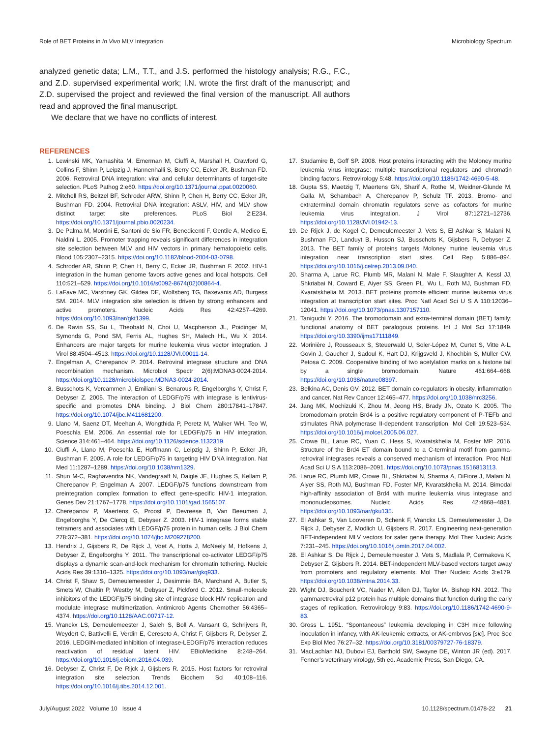Role of BET Proteins in In Vivo MLV Integration Microbiology Spectrum
analyzed genetic data; L.M., T.T., and J.S. performed the histology analysis; R.G., F.C., and Z.D. supervised experimental work; I.N. wrote the first draft of the manuscript; and Z.D. supervised the project and reviewed the final version of the manuscript. All authors read and approved the final manuscript.
We declare that we have no conflicts of interest.
REFERENCES
1. Lewinski MK, Yamashita M, Emerman M, Ciuffi A, Marshall H, Crawford G, Collins F, Shinn P, Leipzig J, Hannenhalli S, Berry CC, Ecker JR, Bushman FD. 2006. Retroviral DNA integration: viral and cellular determinants of target-site selection. PLoS Pathog 2:e60. https://doi.org/10.1371/journal.ppat.0020060.
2. Mitchell RS, Beitzel BF, Schroder ARW, Shinn P, Chen H, Berry CC, Ecker JR, Bushman FD. 2004. Retroviral DNA integration: ASLV, HIV, and MLV show distinct target site preferences. PLoS Biol 2:E234. https://doi.org/10.1371/journal.pbio.0020234.
3. De Palma M, Montini E, Santoni de Sio FR, Benedicenti F, Gentile A, Medico E, Naldini L. 2005. Promoter trapping reveals significant differences in integration site selection between MLV and HIV vectors in primary hematopoietic cells. Blood 105:2307–2315. https://doi.org/10.1182/blood-2004-03-0798.
4. Schroder AR, Shinn P, Chen H, Berry C, Ecker JR, Bushman F. 2002. HIV-1 integration in the human genome favors active genes and local hotspots. Cell 110:521–529. https://doi.org/10.1016/s0092-8674(02)00864-4.
5. LaFave MC, Varshney GK, Gildea DE, Wolfsberg TG, Baxevanis AD, Burgess SM. 2014. MLV integration site selection is driven by strong enhancers and active promoters. Nucleic Acids Res 42:4257–4269. https://doi.org/10.1093/nar/gkt1399.
6. De Ravin SS, Su L, Theobald N, Choi U, Macpherson JL, Poidinger M, Symonds G, Pond SM, Ferris AL, Hughes SH, Malech HL, Wu X. 2014. Enhancers are major targets for murine leukemia virus vector integration. J Virol 88:4504–4513. https://doi.org/10.1128/JVI.00011-14.
7. Engelman A, Cherepanov P. 2014. Retroviral integrase structure and DNA recombination mechanism. Microbiol Spectr 2(6):MDNA3-0024-2014. https://doi.org/10.1128/microbiolspec.MDNA3-0024-2014.
8. Busschots K, Vercammen J, Emiliani S, Benarous R, Engelborghs Y, Christ F, Debyser Z. 2005. The interaction of LEDGF/p75 with integrase is lentivirus-specific and promotes DNA binding. J Biol Chem 280:17841–17847. https://doi.org/10.1074/jbc.M411681200.
9. Llano M, Saenz DT, Meehan A, Wongthida P, Peretz M, Walker WH, Teo W, Poeschla EM. 2006. An essential role for LEDGF/p75 in HIV integration. Science 314:461–464. https://doi.org/10.1126/science.1132319.
10. Ciuffi A, Llano M, Poeschla E, Hoffmann C, Leipzig J, Shinn P, Ecker JR, Bushman F. 2005. A role for LEDGF/p75 in targeting HIV DNA integration. Nat Med 11:1287–1289. https://doi.org/10.1038/nm1329.
11. Shun M-C, Raghavendra NK, Vandegraaff N, Daigle JE, Hughes S, Kellam P, Cherepanov P, Engelman A. 2007. LEDGF/p75 functions downstream from preintegration complex formation to effect gene-specific HIV-1 integration. Genes Dev 21:1767–1778. https://doi.org/10.1101/gad.1565107.
12. Cherepanov P, Maertens G, Proost P, Devreese B, Van Beeumen J, Engelborghs Y, De Clercq E, Debyser Z. 2003. HIV-1 integrase forms stable tetramers and associates with LEDGF/p75 protein in human cells. J Biol Chem 278:372–381. https://doi.org/10.1074/jbc.M209278200.
13. Hendrix J, Gijsbers R, De Rijck J, Voet A, Hotta J, McNeely M, Hofkens J, Debyser Z, Engelborghs Y. 2011. The transcriptional co-activator LEDGF/p75 displays a dynamic scan-and-lock mechanism for chromatin tethering. Nucleic Acids Res 39:1310–1325. https://doi.org/10.1093/nar/gkq933.
14. Christ F, Shaw S, Demeulemeester J, Desimmie BA, Marchand A, Butler S, Smets W, Chaltin P, Westby M, Debyser Z, Pickford C. 2012. Small-molecule inhibitors of the LEDGF/p75 binding site of integrase block HIV replication and modulate integrase multimerization. Antimicrob Agents Chemother 56:4365–4374. https://doi.org/10.1128/AAC.00717-12.
15. Vranckx LS, Demeulemeester J, Saleh S, Boll A, Vansant G, Schrijvers R, Weydert C, Battivelli E, Verdin E, Cereseto A, Christ F, Gijsbers R, Debyser Z. 2016. LEDGIN-mediated inhibition of integrase-LEDGF/p75 interaction reduces reactivation of residual latent HIV. EBioMedicine 8:248–264. https://doi.org/10.1016/j.ebiom.2016.04.039.
16. Debyser Z, Christ F, De Rijck J, Gijsbers R. 2015. Host factors for retroviral integration site selection. Trends Biochem Sci 40:108–116. https://doi.org/10.1016/j.tibs.2014.12.001.
17. Studamire B, Goff SP. 2008. Host proteins interacting with the Moloney murine leukemia virus integrase: multiple transcriptional regulators and chromatin binding factors. Retrovirology 5:48. https://doi.org/10.1186/1742-4690-5-48.
18. Gupta SS, Maetzig T, Maertens GN, Sharif A, Rothe M, Weidner-Glunde M, Galla M, Schambach A, Cherepanov P, Schulz TF. 2013. Bromo- and extraterminal domain chromatin regulators serve as cofactors for murine leukemia virus integration. J Virol 87:12721–12736. https://doi.org/10.1128/JVI.01942-13.
19. De Rijck J, de Kogel C, Demeulemeester J, Vets S, El Ashkar S, Malani N, Bushman FD, Landuyt B, Husson SJ, Busschots K, Gijsbers R, Debyser Z. 2013. The BET family of proteins targets Moloney murine leukemia virus integration near transcription start sites. Cell Rep 5:886–894. https://doi.org/10.1016/j.celrep.2013.09.040.
20. Sharma A, Larue RC, Plumb MR, Malani N, Male F, Slaughter A, Kessl JJ, Shkriabai N, Coward E, Aiyer SS, Green PL, Wu L, Roth MJ, Bushman FD, Kvaratskhelia M. 2013. BET proteins promote efficient murine leukemia virus integration at transcription start sites. Proc Natl Acad Sci U S A 110:12036–12041. https://doi.org/10.1073/pnas.1307157110.
21. Taniguchi Y. 2016. The bromodomain and extra-terminal domain (BET) family: functional anatomy of BET paralogous proteins. Int J Mol Sci 17:1849. https://doi.org/10.3390/ijms17111849.
22. Morinière J, Rousseaux S, Steuerwald U, Soler-López M, Curtet S, Vitte A-L, Govin J, Gaucher J, Sadoul K, Hart DJ, Krijgsveld J, Khochbin S, Müller CW, Petosa C. 2009. Cooperative binding of two acetylation marks on a histone tail by a single bromodomain. Nature 461:664–668. https://doi.org/10.1038/nature08397.
23. Belkina AC, Denis GV. 2012. BET domain co-regulators in obesity, inflammation and cancer. Nat Rev Cancer 12:465–477. https://doi.org/10.1038/nrc3256.
24. Jang MK, Mochizuki K, Zhou M, Jeong HS, Brady JN, Ozato K. 2005. The bromodomain protein Brd4 is a positive regulatory component of P-TEFb and stimulates RNA polymerase II-dependent transcription. Mol Cell 19:523–534. https://doi.org/10.1016/j.molcel.2005.06.027.
25. Crowe BL, Larue RC, Yuan C, Hess S, Kvaratskhelia M, Foster MP. 2016. Structure of the Brd4 ET domain bound to a C-terminal motif from gamma-retroviral integrases reveals a conserved mechanism of interaction. Proc Natl Acad Sci U S A 113:2086–2091. https://doi.org/10.1073/pnas.1516813113.
26. Larue RC, Plumb MR, Crowe BL, Shkriabai N, Sharma A, DiFiore J, Malani N, Aiyer SS, Roth MJ, Bushman FD, Foster MP, Kvaratskhelia M. 2014. Bimodal high-affinity association of Brd4 with murine leukemia virus integrase and mononucleosomes. Nucleic Acids Res 42:4868–4881. https://doi.org/10.1093/nar/gku135.
27. El Ashkar S, Van Looveren D, Schenk F, Vranckx LS, Demeulemeester J, De Rijck J, Debyser Z, Modlich U, Gijsbers R. 2017. Engineering next-generation BET-independent MLV vectors for safer gene therapy. Mol Ther Nucleic Acids 7:231–245. https://doi.org/10.1016/j.omtn.2017.04.002.
28. El Ashkar S, De Rijck J, Demeulemeester J, Vets S, Madlala P, Cermakova K, Debyser Z, Gijsbers R. 2014. BET-independent MLV-based vectors target away from promoters and regulatory elements. Mol Ther Nucleic Acids 3:e179. https://doi.org/10.1038/mtna.2014.33.
29. Wight DJ, Boucherit VC, Nader M, Allen DJ, Taylor IA, Bishop KN. 2012. The gammaretroviral p12 protein has multiple domains that function during the early stages of replication. Retrovirology 9:83. https://doi.org/10.1186/1742-4690-9-83.
30. Gross L. 1951. “Spontaneous” leukemia developing in C3H mice following inoculation in infancy, with AK-leukemic extracts, or AK-embrvos [sic]. Proc Soc Exp Biol Med 76:27–32. https://doi.org/10.3181/00379727-76-18379.
31. MacLachlan NJ, Dubovi EJ, Barthold SW, Swayne DE, Winton JR (ed). 2017. Fenner’s veterinary virology, 5th ed. Academic Press, San Diego, CA.
July/August 2022 Volume 10 Issue 4 10.1128/spectrum.01478-22 21